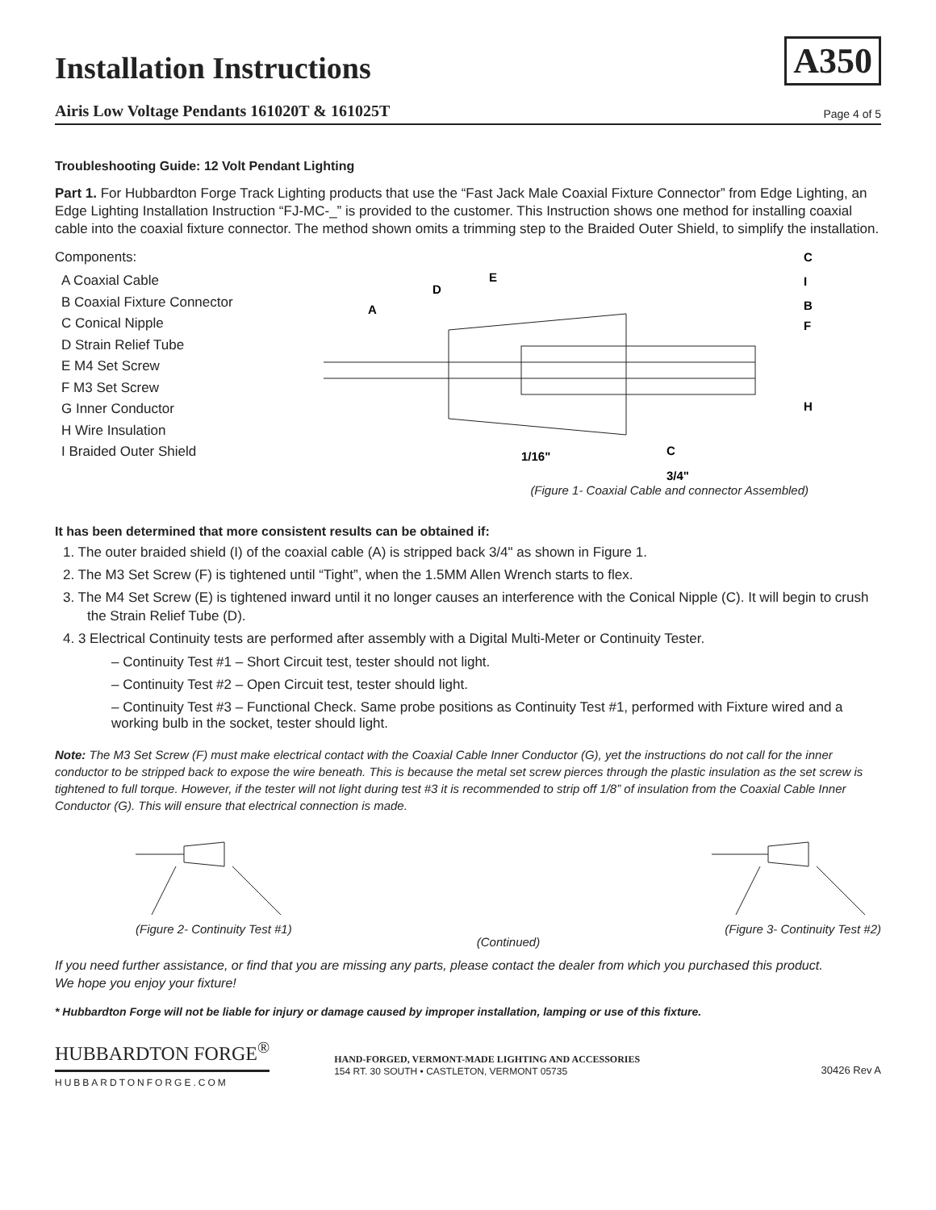A350
Installation Instructions
Airis Low Voltage Pendants 161020T & 161025T Page 4 of 5
Troubleshooting Guide: 12 Volt Pendant Lighting
Part 1. For Hubbardton Forge Track Lighting products that use the “Fast Jack Male Coaxial Fixture Connector” from Edge Lighting, an Edge Lighting Installation Instruction “FJ-MC-_” is provided to the customer. This Instruction shows one method for installing coaxial cable into the coaxial fixture connector. The method shown omits a trimming step to the Braided Outer Shield, to simplify the installation.
Components:
A Coaxial Cable
B Coaxial Fixture Connector
C Conical Nipple
D Strain Relief Tube
E M4 Set Screw
F M3 Set Screw
G Inner Conductor
H Wire Insulation
I Braided Outer Shield
A
D
E
C
I
B
F
H
C
1/16"
3/4"
(Figure 1- Coaxial Cable and connector Assembled)
It has been determined that more consistent results can be obtained if:
1. The outer braided shield (I) of the coaxial cable (A) is stripped back 3/4" as shown in Figure 1.
2. The M3 Set Screw (F) is tightened until “Tight”, when the 1.5MM Allen Wrench starts to flex.
3. The M4 Set Screw (E) is tightened inward until it no longer causes an interference with the Conical Nipple (C). It will begin to crush the Strain Relief Tube (D).
4. 3 Electrical Continuity tests are performed after assembly with a Digital Multi-Meter or Continuity Tester.
– Continuity Test #1 – Short Circuit test, tester should not light.
– Continuity Test #2 – Open Circuit test, tester should light.
– Continuity Test #3 – Functional Check. Same probe positions as Continuity Test #1, performed with Fixture wired and a working bulb in the socket, tester should light.
Note: The M3 Set Screw (F) must make electrical contact with the Coaxial Cable Inner Conductor (G), yet the instructions do not call for the inner conductor to be stripped back to expose the wire beneath. This is because the metal set screw pierces through the plastic insulation as the set screw is tightened to full torque. However, if the tester will not light during test #3 it is recommended to strip off 1/8” of insulation from the Coaxial Cable Inner Conductor (G). This will ensure that electrical connection is made.
(Figure 2- Continuity Test #1) (Continued) (Figure 3- Continuity Test #2)
If you need further assistance, or find that you are missing any parts, please contact the dealer from which you purchased this product.
We hope you enjoy your fixture!
* Hubbardton Forge will not be liable for injury or damage caused by improper installation, lamping or use of this fixture.
HUBBARDTON FORGE<sup>®</sup>
HUBBARDTONFORGE.COM
HAND-FORGED, VERMONT-MADE LIGHTING AND ACCESSORIES
154 RT. 30 SOUTH • CASTLETON, VERMONT 05735
30426 Rev A